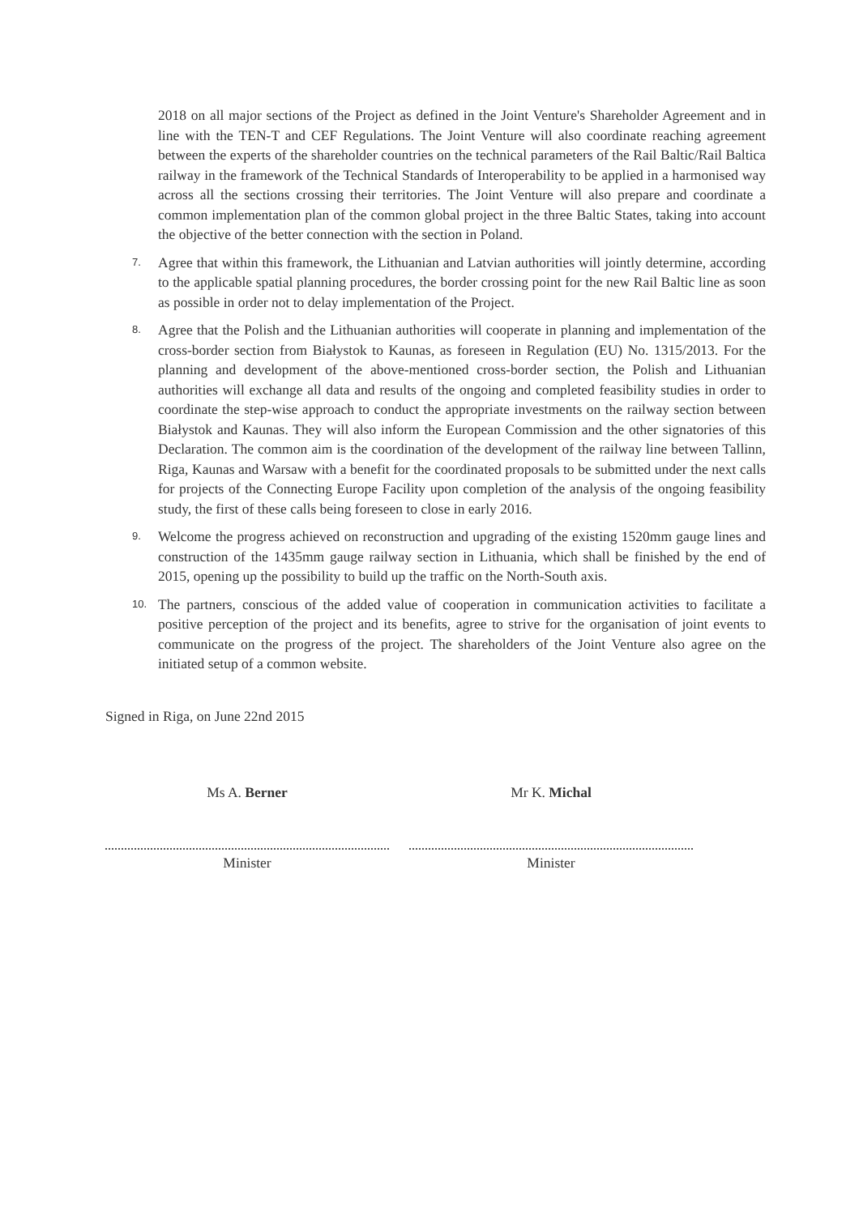2018 on all major sections of the Project as defined in the Joint Venture's Shareholder Agreement and in line with the TEN-T and CEF Regulations. The Joint Venture will also coordinate reaching agreement between the experts of the shareholder countries on the technical parameters of the Rail Baltic/Rail Baltica railway in the framework of the Technical Standards of Interoperability to be applied in a harmonised way across all the sections crossing their territories. The Joint Venture will also prepare and coordinate a common implementation plan of the common global project in the three Baltic States, taking into account the objective of the better connection with the section in Poland.
7. Agree that within this framework, the Lithuanian and Latvian authorities will jointly determine, according to the applicable spatial planning procedures, the border crossing point for the new Rail Baltic line as soon as possible in order not to delay implementation of the Project.
8. Agree that the Polish and the Lithuanian authorities will cooperate in planning and implementation of the cross-border section from Białystok to Kaunas, as foreseen in Regulation (EU) No. 1315/2013. For the planning and development of the above-mentioned cross-border section, the Polish and Lithuanian authorities will exchange all data and results of the ongoing and completed feasibility studies in order to coordinate the step-wise approach to conduct the appropriate investments on the railway section between Białystok and Kaunas. They will also inform the European Commission and the other signatories of this Declaration. The common aim is the coordination of the development of the railway line between Tallinn, Riga, Kaunas and Warsaw with a benefit for the coordinated proposals to be submitted under the next calls for projects of the Connecting Europe Facility upon completion of the analysis of the ongoing feasibility study, the first of these calls being foreseen to close in early 2016.
9. Welcome the progress achieved on reconstruction and upgrading of the existing 1520mm gauge lines and construction of the 1435mm gauge railway section in Lithuania, which shall be finished by the end of 2015, opening up the possibility to build up the traffic on the North-South axis.
10. The partners, conscious of the added value of cooperation in communication activities to facilitate a positive perception of the project and its benefits, agree to strive for the organisation of joint events to communicate on the progress of the project. The shareholders of the Joint Venture also agree on the initiated setup of a common website.
Signed in Riga, on June 22nd 2015
Ms A. Berner
Minister
Mr K. Michal
Minister